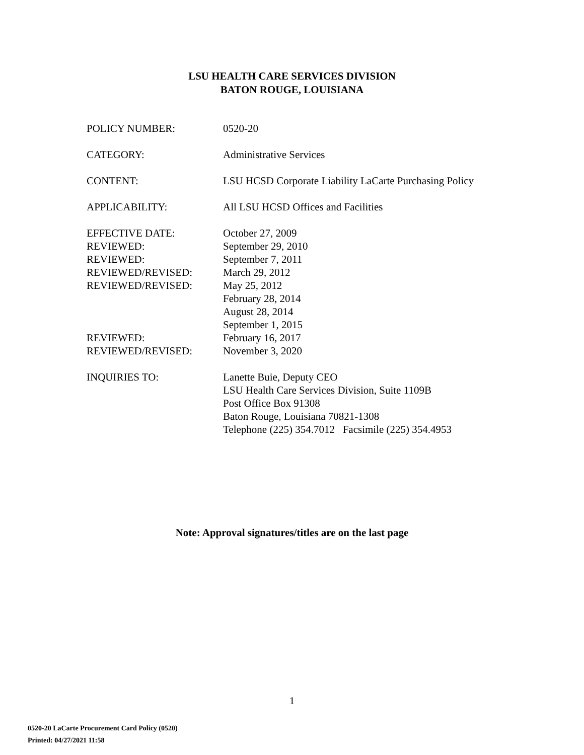LSU HEALTH CARE SERVICES DIVISION
BATON ROUGE, LOUISIANA
| POLICY NUMBER: | 0520-20 |
| CATEGORY: | Administrative Services |
| CONTENT: | LSU HCSD Corporate Liability LaCarte Purchasing Policy |
| APPLICABILITY: | All LSU HCSD Offices and Facilities |
| EFFECTIVE DATE: | October 27, 2009 |
| REVIEWED: | September 29, 2010 |
| REVIEWED: | September 7, 2011 |
| REVIEWED/REVISED: | March 29, 2012 |
| REVIEWED/REVISED: | May 25, 2012 |
| | February 28, 2014 |
| | August 28, 2014 |
| | September 1, 2015 |
| REVIEWED: | February 16, 2017 |
| REVIEWED/REVISED: | November 3, 2020 |
| INQUIRIES TO: | Lanette Buie, Deputy CEO LSU Health Care Services Division, Suite 1109B Post Office Box 91308 Baton Rouge, Louisiana 70821-1308 Telephone (225) 354.7012 Facsimile (225) 354.4953 |
Note: Approval signatures/titles are on the last page
1
0520-20 LaCarte Procurement Card Policy (0520)
Printed: 04/27/2021 11:58